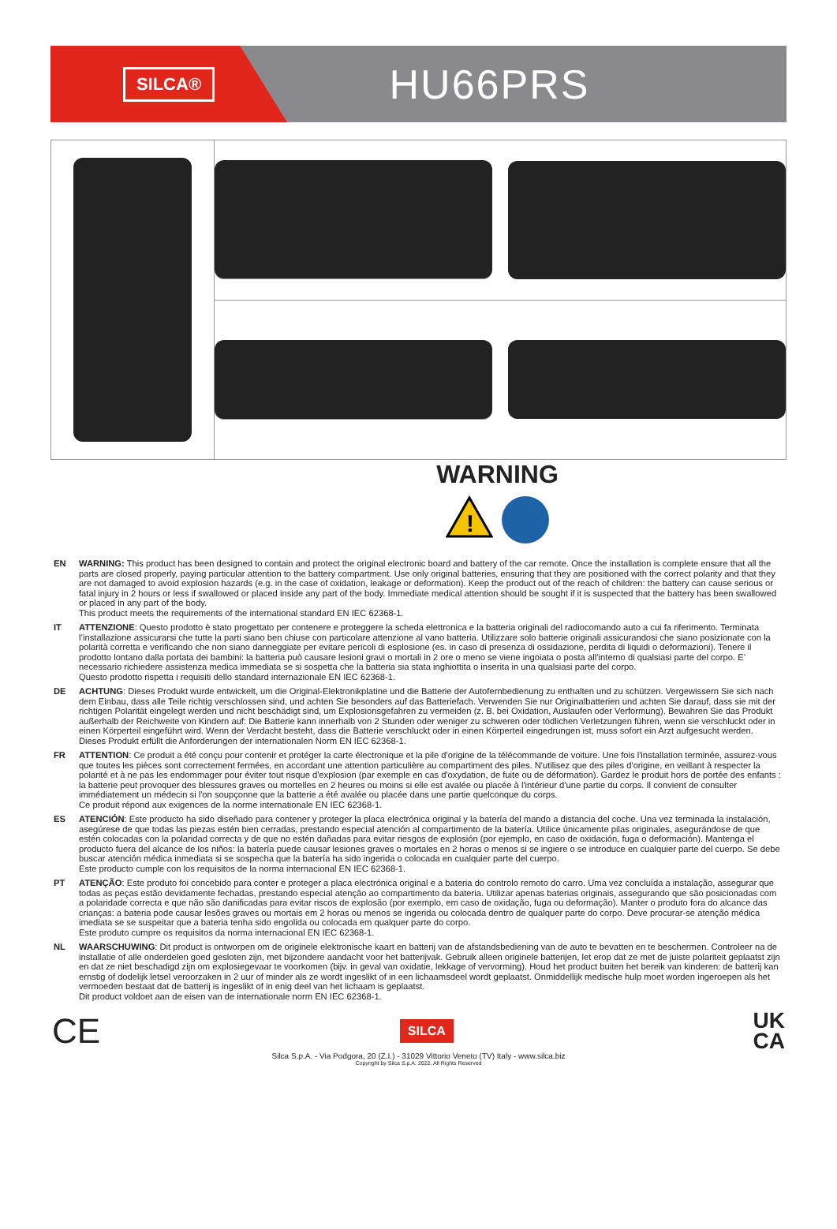SILCA®
HU66PRS
WARNING
!
EN WARNING: This product has been designed to contain and protect the original electronic board and battery of the car remote. Once the installation is complete ensure that all the parts are closed properly, paying particular attention to the battery compartment. Use only original batteries, ensuring that they are positioned with the correct polarity and that they are not damaged to avoid explosion hazards (e.g. in the case of oxidation, leakage or deformation). Keep the product out of the reach of children: the battery can cause serious or fatal injury in 2 hours or less if swallowed or placed inside any part of the body. Immediate medical attention should be sought if it is suspected that the battery has been swallowed or placed in any part of the body.
This product meets the requirements of the international standard EN IEC 62368-1.
IT ATTENZIONE: Questo prodotto è stato progettato per contenere e proteggere la scheda elettronica e la batteria originali del radiocomando auto a cui fa riferimento. Terminata l’installazione assicurarsi che tutte la parti siano ben chiuse con particolare attenzione al vano batteria. Utilizzare solo batterie originali assicurandosi che siano posizionate con la polarità corretta e verificando che non siano danneggiate per evitare pericoli di esplosione (es. in caso di presenza di ossidazione, perdita di liquidi o deformazioni). Tenere il prodotto lontano dalla portata dei bambini: la batteria può causare lesioni gravi o mortali in 2 ore o meno se viene ingoiata o posta all’interno di qualsiasi parte del corpo. E’ necessario richiedere assistenza medica immediata se si sospetta che la batteria sia stata inghiottita o inserita in una qualsiasi parte del corpo.
Questo prodotto rispetta i requisiti dello standard internazionale EN IEC 62368-1.
DE ACHTUNG: Dieses Produkt wurde entwickelt, um die Original-Elektronikplatine und die Batterie der Autofernbedienung zu enthalten und zu schützen. Vergewissern Sie sich nach dem Einbau, dass alle Teile richtig verschlossen sind, und achten Sie besonders auf das Batteriefach. Verwenden Sie nur Originalbatterien und achten Sie darauf, dass sie mit der richtigen Polarität eingelegt werden und nicht beschädigt sind, um Explosionsgefahren zu vermeiden (z. B. bei Oxidation, Auslaufen oder Verformung). Bewahren Sie das Produkt außerhalb der Reichweite von Kindern auf: Die Batterie kann innerhalb von 2 Stunden oder weniger zu schweren oder tödlichen Verletzungen führen, wenn sie verschluckt oder in einen Körperteil eingeführt wird. Wenn der Verdacht besteht, dass die Batterie verschluckt oder in einen Körperteil eingedrungen ist, muss sofort ein Arzt aufgesucht werden.
Dieses Produkt erfüllt die Anforderungen der internationalen Norm EN IEC 62368-1.
FR ATTENTION: Ce produit a été conçu pour contenir et protéger la carte électronique et la pile d'origine de la télécommande de voiture. Une fois l'installation terminée, assurez-vous que toutes les pièces sont correctement fermées, en accordant une attention particulière au compartiment des piles. N'utilisez que des piles d'origine, en veillant à respecter la polarité et à ne pas les endommager pour éviter tout risque d'explosion (par exemple en cas d'oxydation, de fuite ou de déformation). Gardez le produit hors de portée des enfants : la batterie peut provoquer des blessures graves ou mortelles en 2 heures ou moins si elle est avalée ou placée à l'intérieur d'une partie du corps. Il convient de consulter immédiatement un médecin si l'on soupçonne que la batterie a été avalée ou placée dans une partie quelconque du corps.
Ce produit répond aux exigences de la norme internationale EN IEC 62368-1.
ES ATENCIÓN: Este producto ha sido diseñado para contener y proteger la placa electrónica original y la batería del mando a distancia del coche. Una vez terminada la instalación, asegúrese de que todas las piezas estén bien cerradas, prestando especial atención al compartimento de la batería. Utilice únicamente pilas originales, asegurándose de que estén colocadas con la polaridad correcta y de que no estén dañadas para evitar riesgos de explosión (por ejemplo, en caso de oxidación, fuga o deformación). Mantenga el producto fuera del alcance de los niños: la batería puede causar lesiones graves o mortales en 2 horas o menos si se ingiere o se introduce en cualquier parte del cuerpo. Se debe buscar atención médica inmediata si se sospecha que la batería ha sido ingerida o colocada en cualquier parte del cuerpo.
Este producto cumple con los requisitos de la norma internacional EN IEC 62368-1.
PT ATENÇÃO: Este produto foi concebido para conter e proteger a placa electrónica original e a bateria do controlo remoto do carro. Uma vez concluída a instalação, assegurar que todas as peças estão devidamente fechadas, prestando especial atenção ao compartimento da bateria. Utilizar apenas baterias originais, assegurando que são posicionadas com a polaridade correcta e que não são danificadas para evitar riscos de explosão (por exemplo, em caso de oxidação, fuga ou deformação). Manter o produto fora do alcance das crianças: a bateria pode causar lesões graves ou mortais em 2 horas ou menos se ingerida ou colocada dentro de qualquer parte do corpo. Deve procurar-se atenção médica imediata se se suspeitar que a bateria tenha sido engolida ou colocada em qualquer parte do corpo.
Este produto cumpre os requisitos da norma internacional EN IEC 62368-1.
NL WAARSCHUWING: Dit product is ontworpen om de originele elektronische kaart en batterij van de afstandsbediening van de auto te bevatten en te beschermen. Controleer na de installatie of alle onderdelen goed gesloten zijn, met bijzondere aandacht voor het batterijvak. Gebruik alleen originele batterijen, let erop dat ze met de juiste polariteit geplaatst zijn en dat ze niet beschadigd zijn om explosiegevaar te voorkomen (bijv. in geval van oxidatie, lekkage of vervorming). Houd het product buiten het bereik van kinderen: de batterij kan ernstig of dodelijk letsel veroorzaken in 2 uur of minder als ze wordt ingeslikt of in een lichaamsdeel wordt geplaatst. Onmiddellijk medische hulp moet worden ingeroepen als het vermoeden bestaat dat de batterij is ingeslikt of in enig deel van het lichaam is geplaatst.
Dit product voldoet aan de eisen van de internationale norm EN IEC 62368-1.
CE SILCA UK
CA
Silca S.p.A. - Via Podgora, 20 (Z.I.) - 31029 Vittorio Veneto (TV) Italy - www.silca.biz
Copyright by Silca S.p.A. 2022. All Rights Reserved